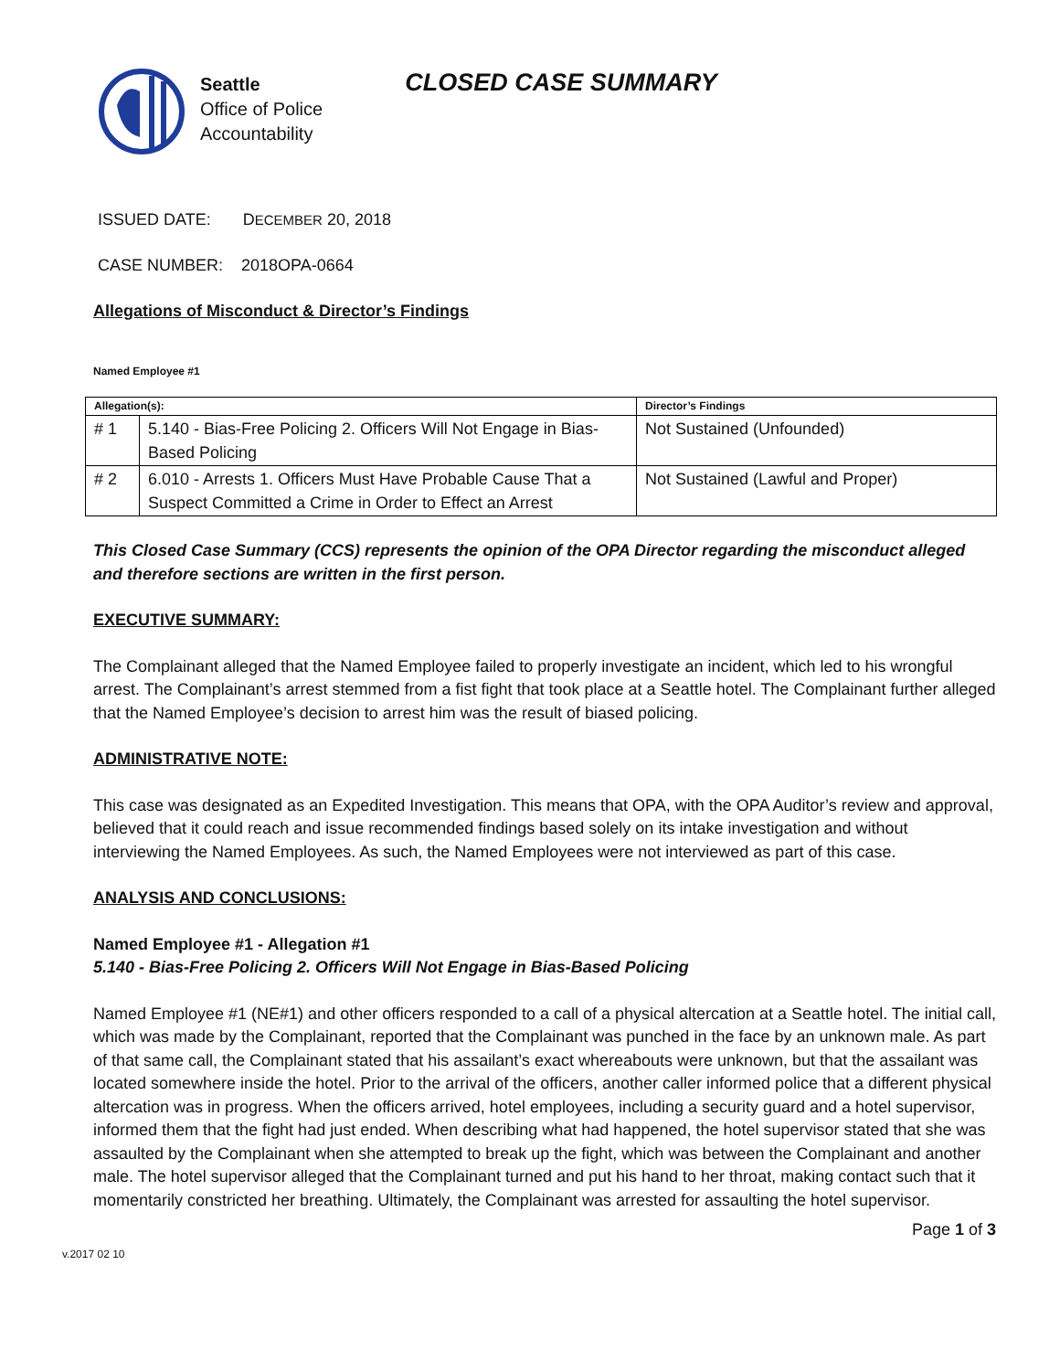Seattle
Office of Police
Accountability
CLOSED CASE SUMMARY
ISSUED DATE: DECEMBER 20, 2018
CASE NUMBER: 2018OPA-0664
Allegations of Misconduct & Director’s Findings
Named Employee #1
| Allegation(s): | | Director’s Findings |
| --- | --- | --- |
| # 1 | 5.140 - Bias-Free Policing 2. Officers Will Not Engage in Bias-Based Policing | Not Sustained (Unfounded) |
| # 2 | 6.010 - Arrests 1. Officers Must Have Probable Cause That a Suspect Committed a Crime in Order to Effect an Arrest | Not Sustained (Lawful and Proper) |
This Closed Case Summary (CCS) represents the opinion of the OPA Director regarding the misconduct alleged and therefore sections are written in the first person.
EXECUTIVE SUMMARY:
The Complainant alleged that the Named Employee failed to properly investigate an incident, which led to his wrongful arrest. The Complainant’s arrest stemmed from a fist fight that took place at a Seattle hotel. The Complainant further alleged that the Named Employee’s decision to arrest him was the result of biased policing.
ADMINISTRATIVE NOTE:
This case was designated as an Expedited Investigation. This means that OPA, with the OPA Auditor’s review and approval, believed that it could reach and issue recommended findings based solely on its intake investigation and without interviewing the Named Employees. As such, the Named Employees were not interviewed as part of this case.
ANALYSIS AND CONCLUSIONS:
Named Employee #1 - Allegation #1
5.140 - Bias-Free Policing 2. Officers Will Not Engage in Bias-Based Policing
Named Employee #1 (NE#1) and other officers responded to a call of a physical altercation at a Seattle hotel. The initial call, which was made by the Complainant, reported that the Complainant was punched in the face by an unknown male. As part of that same call, the Complainant stated that his assailant’s exact whereabouts were unknown, but that the assailant was located somewhere inside the hotel. Prior to the arrival of the officers, another caller informed police that a different physical altercation was in progress. When the officers arrived, hotel employees, including a security guard and a hotel supervisor, informed them that the fight had just ended. When describing what had happened, the hotel supervisor stated that she was assaulted by the Complainant when she attempted to break up the fight, which was between the Complainant and another male. The hotel supervisor alleged that the Complainant turned and put his hand to her throat, making contact such that it momentarily constricted her breathing. Ultimately, the Complainant was arrested for assaulting the hotel supervisor.
v.2017 02 10 Page 1 of 3